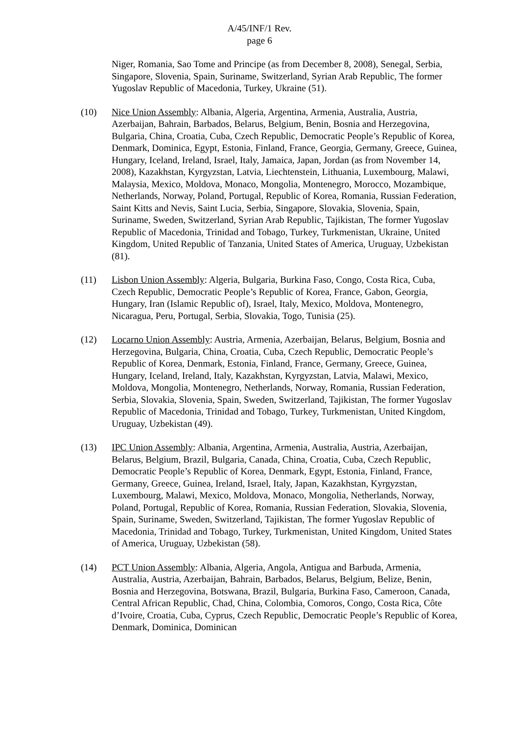A/45/INF/1 Rev.
page 6
Niger, Romania, Sao Tome and Principe (as from December 8, 2008), Senegal, Serbia, Singapore, Slovenia, Spain, Suriname, Switzerland, Syrian Arab Republic, The former Yugoslav Republic of Macedonia, Turkey, Ukraine (51).
(10) Nice Union Assembly: Albania, Algeria, Argentina, Armenia, Australia, Austria, Azerbaijan, Bahrain, Barbados, Belarus, Belgium, Benin, Bosnia and Herzegovina, Bulgaria, China, Croatia, Cuba, Czech Republic, Democratic People’s Republic of Korea, Denmark, Dominica, Egypt, Estonia, Finland, France, Georgia, Germany, Greece, Guinea, Hungary, Iceland, Ireland, Israel, Italy, Jamaica, Japan, Jordan (as from November 14, 2008), Kazakhstan, Kyrgyzstan, Latvia, Liechtenstein, Lithuania, Luxembourg, Malawi, Malaysia, Mexico, Moldova, Monaco, Mongolia, Montenegro, Morocco, Mozambique, Netherlands, Norway, Poland, Portugal, Republic of Korea, Romania, Russian Federation, Saint Kitts and Nevis, Saint Lucia, Serbia, Singapore, Slovakia, Slovenia, Spain, Suriname, Sweden, Switzerland, Syrian Arab Republic, Tajikistan, The former Yugoslav Republic of Macedonia, Trinidad and Tobago, Turkey, Turkmenistan, Ukraine, United Kingdom, United Republic of Tanzania, United States of America, Uruguay, Uzbekistan (81).
(11) Lisbon Union Assembly: Algeria, Bulgaria, Burkina Faso, Congo, Costa Rica, Cuba, Czech Republic, Democratic People’s Republic of Korea, France, Gabon, Georgia, Hungary, Iran (Islamic Republic of), Israel, Italy, Mexico, Moldova, Montenegro, Nicaragua, Peru, Portugal, Serbia, Slovakia, Togo, Tunisia (25).
(12) Locarno Union Assembly: Austria, Armenia, Azerbaijan, Belarus, Belgium, Bosnia and Herzegovina, Bulgaria, China, Croatia, Cuba, Czech Republic, Democratic People’s Republic of Korea, Denmark, Estonia, Finland, France, Germany, Greece, Guinea, Hungary, Iceland, Ireland, Italy, Kazakhstan, Kyrgyzstan, Latvia, Malawi, Mexico, Moldova, Mongolia, Montenegro, Netherlands, Norway, Romania, Russian Federation, Serbia, Slovakia, Slovenia, Spain, Sweden, Switzerland, Tajikistan, The former Yugoslav Republic of Macedonia, Trinidad and Tobago, Turkey, Turkmenistan, United Kingdom, Uruguay, Uzbekistan (49).
(13) IPC Union Assembly: Albania, Argentina, Armenia, Australia, Austria, Azerbaijan, Belarus, Belgium, Brazil, Bulgaria, Canada, China, Croatia, Cuba, Czech Republic, Democratic People’s Republic of Korea, Denmark, Egypt, Estonia, Finland, France, Germany, Greece, Guinea, Ireland, Israel, Italy, Japan, Kazakhstan, Kyrgyzstan, Luxembourg, Malawi, Mexico, Moldova, Monaco, Mongolia, Netherlands, Norway, Poland, Portugal, Republic of Korea, Romania, Russian Federation, Slovakia, Slovenia, Spain, Suriname, Sweden, Switzerland, Tajikistan, The former Yugoslav Republic of Macedonia, Trinidad and Tobago, Turkey, Turkmenistan, United Kingdom, United States of America, Uruguay, Uzbekistan (58).
(14) PCT Union Assembly: Albania, Algeria, Angola, Antigua and Barbuda, Armenia, Australia, Austria, Azerbaijan, Bahrain, Barbados, Belarus, Belgium, Belize, Benin, Bosnia and Herzegovina, Botswana, Brazil, Bulgaria, Burkina Faso, Cameroon, Canada, Central African Republic, Chad, China, Colombia, Comoros, Congo, Costa Rica, Côte d’Ivoire, Croatia, Cuba, Cyprus, Czech Republic, Democratic People’s Republic of Korea, Denmark, Dominica, Dominican